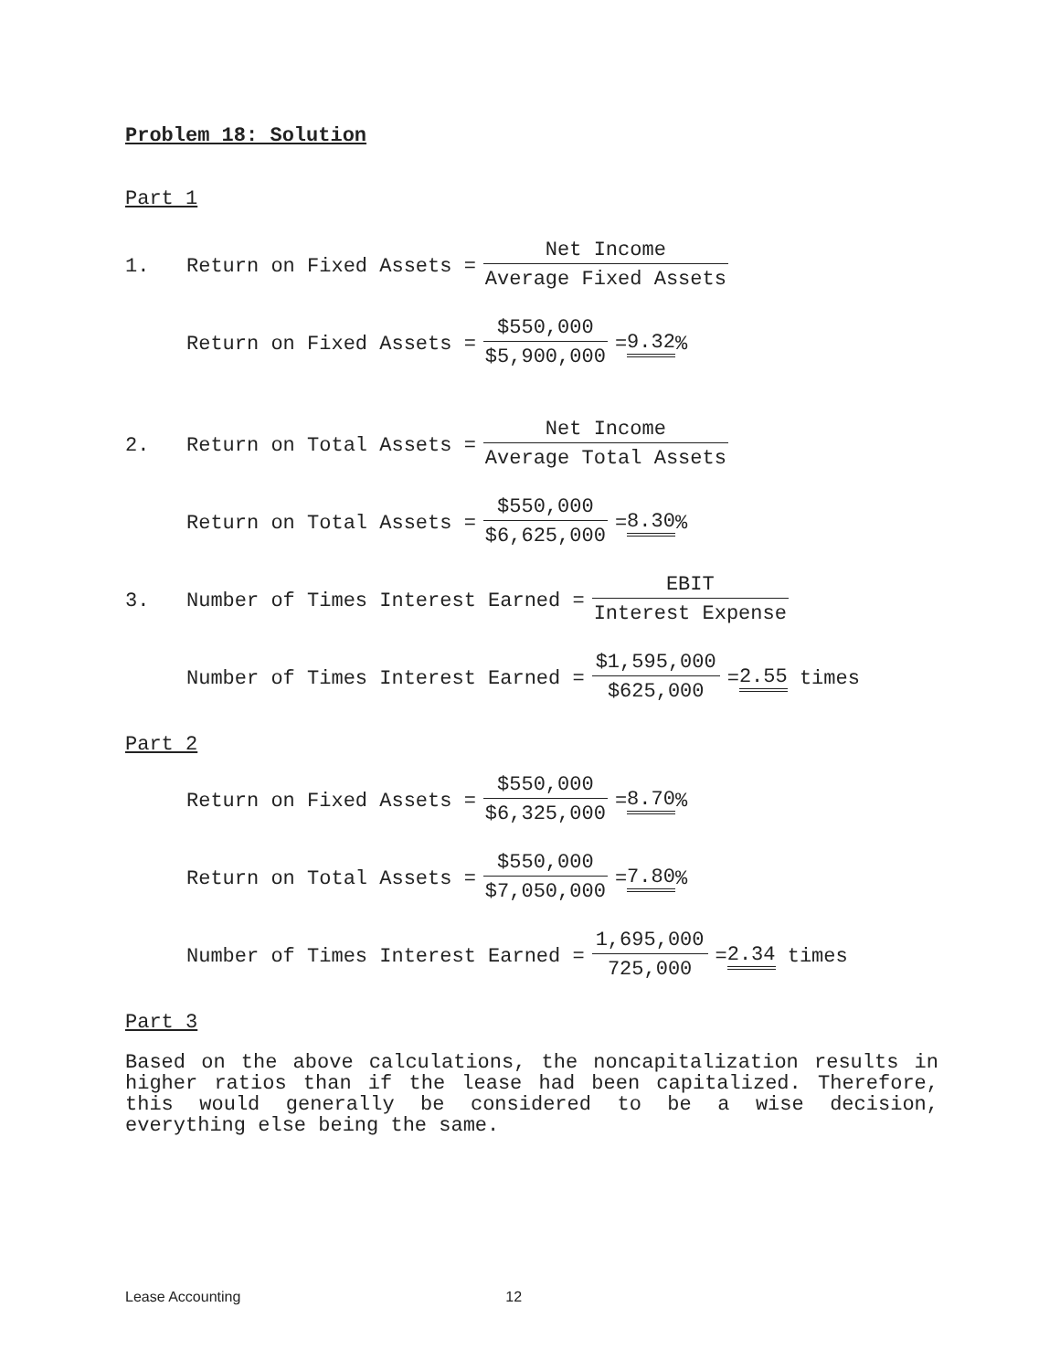Problem 18: Solution
Part 1
1. Return on Fixed Assets = Net Income Average Fixed Assets
Return on Fixed Assets = $550,000 $5,900,000 = 9.32%
2. Return on Total Assets = Net Income Average Total Assets
Return on Total Assets = $550,000 $6,625,000 = 8.30%
3. Number of Times Interest Earned = EBIT Interest Expense
Number of Times Interest Earned = $1,595,000 $625,000 = 2.55 times
Part 2
Return on Fixed Assets = $550,000 $6,325,000 = 8.70%
Return on Total Assets = $550,000 $7,050,000 = 7.80%
Number of Times Interest Earned = 1,695,000 725,000 = 2.34 times
Part 3
Based on the above calculations, the noncapitalization results in higher ratios than if the lease had been capitalized. Therefore, this would generally be considered to be a wise decision, everything else being the same.
Lease Accounting 12